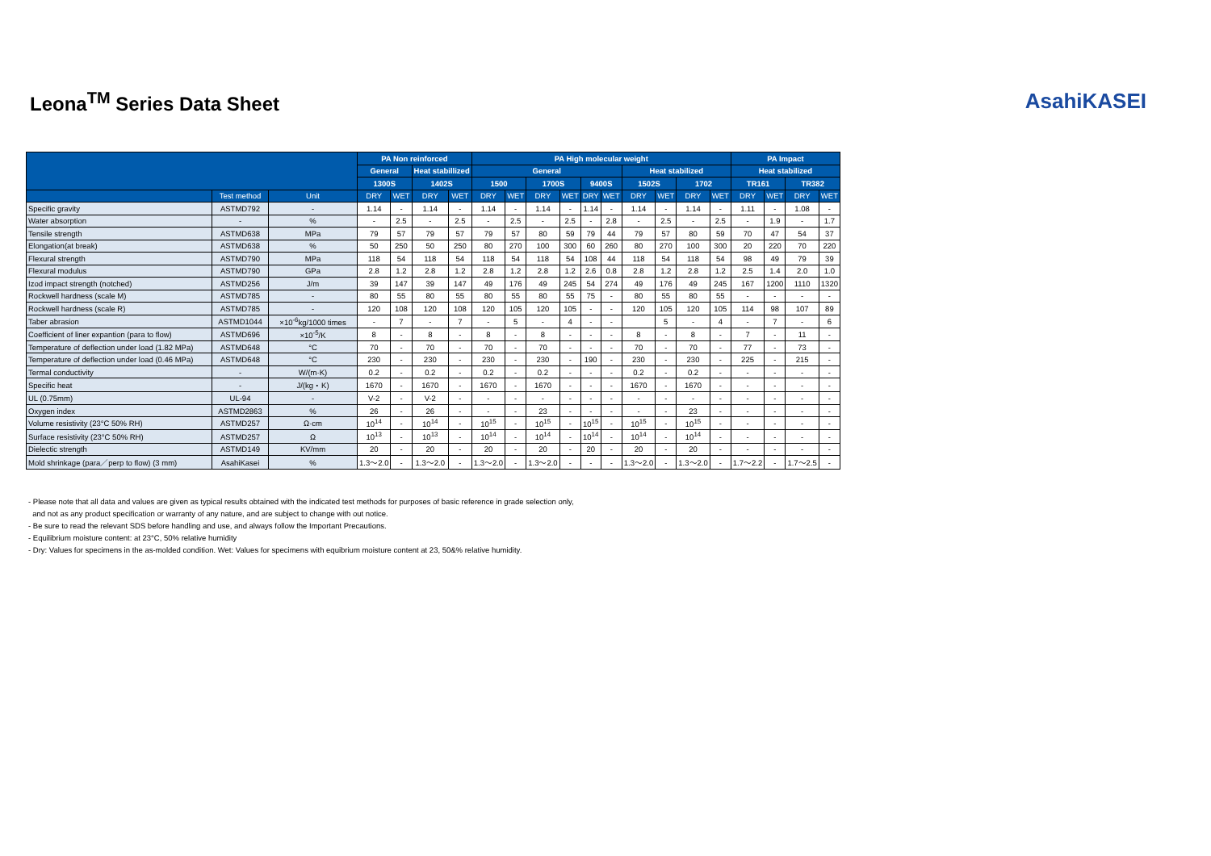Leona<sup>TM</sup> Series Data Sheet AsahiKASEI
| | | | PA Non reinforced | | | | PA High molecular weight | | | | | | | | | | PA Impact | | | |
| --- | --- | --- | --- | --- | --- | --- | --- | --- | --- | --- | --- | --- | --- | --- | --- | --- | --- | --- | --- | --- |
| | | | General | | Heat stabillized | | General | | | | | | Heat stabilized | | | | Heat stabilized | | | |
| | | | 1300S | | 1402S | | 1500 | | 1700S | | 9400S | | 1502S | | 1702 | | TR161 | | TR382 | |
| | Test method | Unit | DRY | WET | DRY | WET | DRY | WET | DRY | WET | DRY | WET | DRY | WET | DRY | WET | DRY | WET | DRY | WET |
| Specific gravity | ASTMD792 | - | 1.14 | - | 1.14 | - | 1.14 | - | 1.14 | - | 1.14 | - | 1.14 | - | 1.14 | - | 1.11 | - | 1.08 | - |
| Water absorption | - | % | - | 2.5 | - | 2.5 | - | 2.5 | - | 2.5 | - | 2.8 | - | 2.5 | - | 2.5 | - | 1.9 | - | 1.7 |
| Tensile strength | ASTMD638 | MPa | 79 | 57 | 79 | 57 | 79 | 57 | 80 | 59 | 79 | 44 | 79 | 57 | 80 | 59 | 70 | 47 | 54 | 37 |
| Elongation(at break) | ASTMD638 | % | 50 | 250 | 50 | 250 | 80 | 270 | 100 | 300 | 60 | 260 | 80 | 270 | 100 | 300 | 20 | 220 | 70 | 220 |
| Flexural strength | ASTMD790 | MPa | 118 | 54 | 118 | 54 | 118 | 54 | 118 | 54 | 108 | 44 | 118 | 54 | 118 | 54 | 98 | 49 | 79 | 39 |
| Flexural modulus | ASTMD790 | GPa | 2.8 | 1.2 | 2.8 | 1.2 | 2.8 | 1.2 | 2.8 | 1.2 | 2.6 | 0.8 | 2.8 | 1.2 | 2.8 | 1.2 | 2.5 | 1.4 | 2.0 | 1.0 |
| Izod impact strength (notched) | ASTMD256 | J/m | 39 | 147 | 39 | 147 | 49 | 176 | 49 | 245 | 54 | 274 | 49 | 176 | 49 | 245 | 167 | 1200 | 1110 | 1320 |
| Rockwell hardness (scale M) | ASTMD785 | - | 80 | 55 | 80 | 55 | 80 | 55 | 80 | 55 | 75 | - | 80 | 55 | 80 | 55 | - | - | - | - |
| Rockwell hardness (scale R) | ASTMD785 | - | 120 | 108 | 120 | 108 | 120 | 105 | 120 | 105 | - | - | 120 | 105 | 120 | 105 | 114 | 98 | 107 | 89 |
| Taber abrasion | ASTMD1044 | ×10<sup>-6</sup>kg/1000 times | - | 7 | - | 7 | - | 5 | - | 4 | - | - | | 5 | - | 4 | - | 7 | - | 6 |
| Coefficient of liner expantion (para to flow) | ASTMD696 | ×10<sup>-5</sup>/K | 8 | - | 8 | - | 8 | - | 8 | - | - | - | 8 | - | 8 | - | 7 | - | 11 | - |
| Temperature of deflection under load (1.82 MPa) | ASTMD648 | °C | 70 | - | 70 | - | 70 | - | 70 | - | - | - | 70 | - | 70 | - | 77 | - | 73 | - |
| Temperature of deflection under load (0.46 MPa) | ASTMD648 | °C | 230 | - | 230 | - | 230 | - | 230 | - | 190 | - | 230 | - | 230 | - | 225 | - | 215 | - |
| Termal conductivity | - | W/(m·K) | 0.2 | - | 0.2 | - | 0.2 | - | 0.2 | - | - | - | 0.2 | - | 0.2 | - | - | - | - | - |
| Specific heat | - | J/(kg・K) | 1670 | - | 1670 | - | 1670 | - | 1670 | - | - | - | 1670 | - | 1670 | - | - | - | - | - |
| UL (0.75mm) | UL-94 | - | V-2 | - | V-2 | - | - | - | - | - | - | - | - | - | - | - | - | - | - | - |
| Oxygen index | ASTMD2863 | % | 26 | - | 26 | - | - | - | 23 | - | - | - | - | - | 23 | - | - | - | - | - |
| Volume resistivity (23°C 50% RH) | ASTMD257 | Ω·cm | 10<sup>14</sup> | - | 10<sup>14</sup> | - | 10<sup>15</sup> | - | 10<sup>15</sup> | - | 10<sup>15</sup> | - | 10<sup>15</sup> | - | 10<sup>15</sup> | - | - | - | - | - |
| Surface resistivity (23°C 50% RH) | ASTMD257 | Ω | 10<sup>13</sup> | - | 10<sup>13</sup> | - | 10<sup>14</sup> | - | 10<sup>14</sup> | - | 10<sup>14</sup> | - | 10<sup>14</sup> | - | 10<sup>14</sup> | - | - | - | - | - |
| Dielectic strength | ASTMD149 | KV/mm | 20 | - | 20 | - | 20 | - | 20 | - | 20 | - | 20 | - | 20 | - | - | - | - | - |
| Mold shrinkage (para／perp to flow) (3 mm) | AsahiKasei | % | 1.3～2.0 | - | 1.3～2.0 | - | 1.3～2.0 | - | 1.3～2.0 | - | - | - | 1.3～2.0 | - | 1.3～2.0 | - | 1.7～2.2 | - | 1.7～2.5 | - |
- Please note that all data and values are given as typical results obtained with the indicated test methods for purposes of basic reference in grade selection only,
and not as any product specification or warranty of any nature, and are subject to change with out notice.
- Be sure to read the relevant SDS before handling and use, and always follow the Important Precautions.
- Equilibrium moisture content: at 23°C, 50% relative humidity
- Dry: Values for specimens in the as-molded condition. Wet: Values for specimens with equibrium moisture content at 23, 50&% relative humidity.